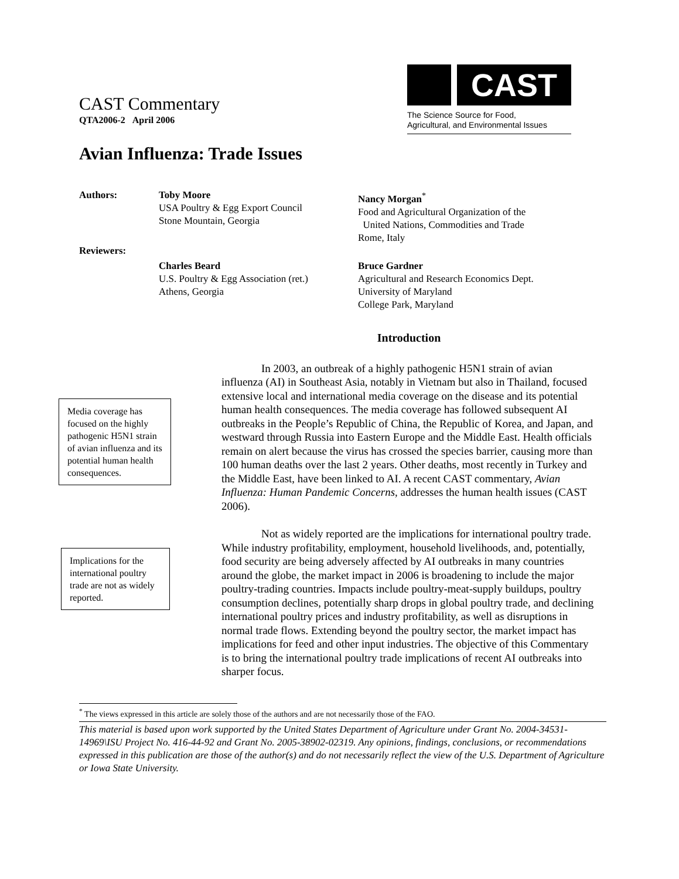CAST Commentary
QTA2006-2 April 2006
CAST
The Science Source for Food,
Agricultural, and Environmental Issues
Avian Influenza: Trade Issues
Authors: Toby Moore
USA Poultry & Egg Export Council
Stone Mountain, Georgia
Nancy Morgan<sup>*</sup>
Food and Agricultural Organization of the
United Nations, Commodities and Trade
Rome, Italy
Reviewers:
Charles Beard
U.S. Poultry & Egg Association (ret.)
Athens, Georgia
Bruce Gardner
Agricultural and Research Economics Dept.
University of Maryland
College Park, Maryland
Introduction
In 2003, an outbreak of a highly pathogenic H5N1 strain of avian influenza (AI) in Southeast Asia, notably in Vietnam but also in Thailand, focused extensive local and international media coverage on the disease and its potential human health consequences. The media coverage has followed subsequent AI outbreaks in the People’s Republic of China, the Republic of Korea, and Japan, and westward through Russia into Eastern Europe and the Middle East. Health officials remain on alert because the virus has crossed the species barrier, causing more than 100 human deaths over the last 2 years. Other deaths, most recently in Turkey and the Middle East, have been linked to AI. A recent CAST commentary, Avian Influenza: Human Pandemic Concerns, addresses the human health issues (CAST 2006).
Not as widely reported are the implications for international poultry trade. While industry profitability, employment, household livelihoods, and, potentially, food security are being adversely affected by AI outbreaks in many countries around the globe, the market impact in 2006 is broadening to include the major poultry-trading countries. Impacts include poultry-meat-supply buildups, poultry consumption declines, potentially sharp drops in global poultry trade, and declining international poultry prices and industry profitability, as well as disruptions in normal trade flows. Extending beyond the poultry sector, the market impact has implications for feed and other input industries. The objective of this Commentary is to bring the international poultry trade implications of recent AI outbreaks into sharper focus.
Media coverage has focused on the highly pathogenic H5N1 strain of avian influenza and its potential human health consequences.
Implications for the international poultry trade are not as widely reported.
<sup>*</sup> The views expressed in this article are solely those of the authors and are not necessarily those of the FAO.
This material is based upon work supported by the United States Department of Agriculture under Grant No. 2004-34531-14969\ISU Project No. 416-44-92 and Grant No. 2005-38902-02319. Any opinions, findings, conclusions, or recommendations expressed in this publication are those of the author(s) and do not necessarily reflect the view of the U.S. Department of Agriculture or Iowa State University.